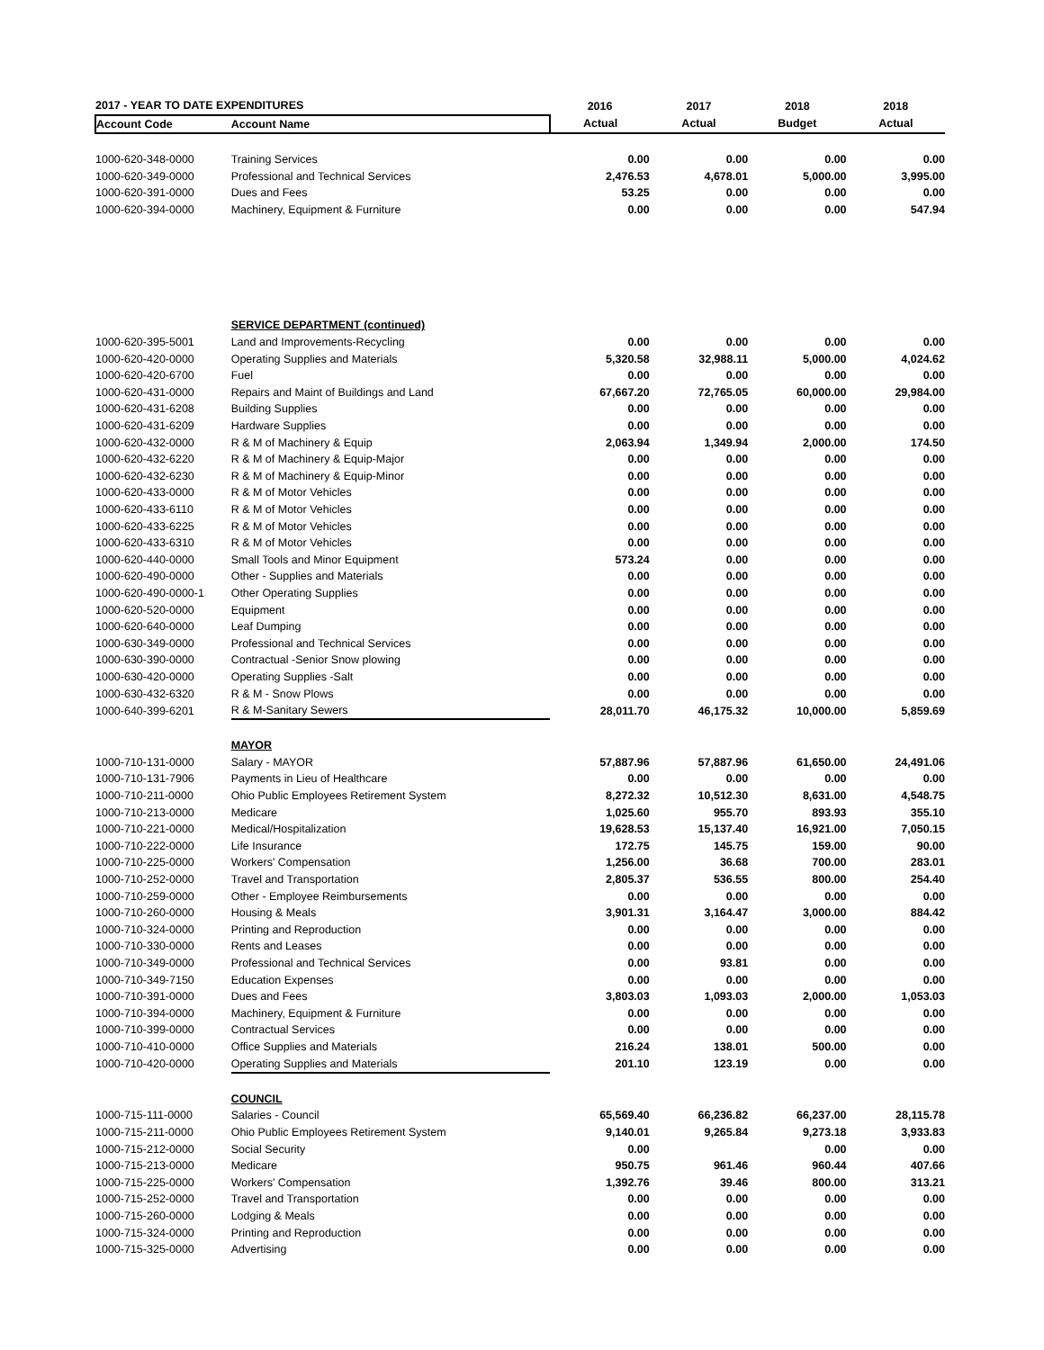| 2017 - YEAR TO DATE EXPENDITURES | | 2016 | 2017 | 2018 | 2018 |
| --- | --- | --- | --- | --- | --- |
| Account Code | Account Name | Actual | Actual | Budget | Actual |
| 1000-620-348-0000 | Training Services | 0.00 | 0.00 | 0.00 | 0.00 |
| 1000-620-349-0000 | Professional and Technical Services | 2,476.53 | 4,678.01 | 5,000.00 | 3,995.00 |
| 1000-620-391-0000 | Dues and Fees | 53.25 | 0.00 | 0.00 | 0.00 |
| 1000-620-394-0000 | Machinery, Equipment & Furniture | 0.00 | 0.00 | 0.00 | 547.94 |
| | SERVICE DEPARTMENT (continued) | | | | |
| 1000-620-395-5001 | Land and Improvements-Recycling | 0.00 | 0.00 | 0.00 | 0.00 |
| 1000-620-420-0000 | Operating Supplies and Materials | 5,320.58 | 32,988.11 | 5,000.00 | 4,024.62 |
| 1000-620-420-6700 | Fuel | 0.00 | 0.00 | 0.00 | 0.00 |
| 1000-620-431-0000 | Repairs and Maint of Buildings and Land | 67,667.20 | 72,765.05 | 60,000.00 | 29,984.00 |
| 1000-620-431-6208 | Building Supplies | 0.00 | 0.00 | 0.00 | 0.00 |
| 1000-620-431-6209 | Hardware Supplies | 0.00 | 0.00 | 0.00 | 0.00 |
| 1000-620-432-0000 | R & M of Machinery & Equip | 2,063.94 | 1,349.94 | 2,000.00 | 174.50 |
| 1000-620-432-6220 | R & M of Machinery & Equip-Major | 0.00 | 0.00 | 0.00 | 0.00 |
| 1000-620-432-6230 | R & M of Machinery & Equip-Minor | 0.00 | 0.00 | 0.00 | 0.00 |
| 1000-620-433-0000 | R & M of Motor Vehicles | 0.00 | 0.00 | 0.00 | 0.00 |
| 1000-620-433-6110 | R & M of Motor Vehicles | 0.00 | 0.00 | 0.00 | 0.00 |
| 1000-620-433-6225 | R & M of Motor Vehicles | 0.00 | 0.00 | 0.00 | 0.00 |
| 1000-620-433-6310 | R & M of Motor Vehicles | 0.00 | 0.00 | 0.00 | 0.00 |
| 1000-620-440-0000 | Small Tools and Minor Equipment | 573.24 | 0.00 | 0.00 | 0.00 |
| 1000-620-490-0000 | Other - Supplies and Materials | 0.00 | 0.00 | 0.00 | 0.00 |
| 1000-620-490-0000-1 | Other Operating Supplies | 0.00 | 0.00 | 0.00 | 0.00 |
| 1000-620-520-0000 | Equipment | 0.00 | 0.00 | 0.00 | 0.00 |
| 1000-620-640-0000 | Leaf Dumping | 0.00 | 0.00 | 0.00 | 0.00 |
| 1000-630-349-0000 | Professional and Technical Services | 0.00 | 0.00 | 0.00 | 0.00 |
| 1000-630-390-0000 | Contractual -Senior Snow plowing | 0.00 | 0.00 | 0.00 | 0.00 |
| 1000-630-420-0000 | Operating Supplies -Salt | 0.00 | 0.00 | 0.00 | 0.00 |
| 1000-630-432-6320 | R & M - Snow Plows | 0.00 | 0.00 | 0.00 | 0.00 |
| 1000-640-399-6201 | R & M-Sanitary Sewers | 28,011.70 | 46,175.32 | 10,000.00 | 5,859.69 |
| | MAYOR | | | | |
| 1000-710-131-0000 | Salary - MAYOR | 57,887.96 | 57,887.96 | 61,650.00 | 24,491.06 |
| 1000-710-131-7906 | Payments in Lieu of Healthcare | 0.00 | 0.00 | 0.00 | 0.00 |
| 1000-710-211-0000 | Ohio Public Employees Retirement System | 8,272.32 | 10,512.30 | 8,631.00 | 4,548.75 |
| 1000-710-213-0000 | Medicare | 1,025.60 | 955.70 | 893.93 | 355.10 |
| 1000-710-221-0000 | Medical/Hospitalization | 19,628.53 | 15,137.40 | 16,921.00 | 7,050.15 |
| 1000-710-222-0000 | Life Insurance | 172.75 | 145.75 | 159.00 | 90.00 |
| 1000-710-225-0000 | Workers' Compensation | 1,256.00 | 36.68 | 700.00 | 283.01 |
| 1000-710-252-0000 | Travel and Transportation | 2,805.37 | 536.55 | 800.00 | 254.40 |
| 1000-710-259-0000 | Other - Employee Reimbursements | 0.00 | 0.00 | 0.00 | 0.00 |
| 1000-710-260-0000 | Housing & Meals | 3,901.31 | 3,164.47 | 3,000.00 | 884.42 |
| 1000-710-324-0000 | Printing and Reproduction | 0.00 | 0.00 | 0.00 | 0.00 |
| 1000-710-330-0000 | Rents and Leases | 0.00 | 0.00 | 0.00 | 0.00 |
| 1000-710-349-0000 | Professional and Technical Services | 0.00 | 93.81 | 0.00 | 0.00 |
| 1000-710-349-7150 | Education Expenses | 0.00 | 0.00 | 0.00 | 0.00 |
| 1000-710-391-0000 | Dues and Fees | 3,803.03 | 1,093.03 | 2,000.00 | 1,053.03 |
| 1000-710-394-0000 | Machinery, Equipment & Furniture | 0.00 | 0.00 | 0.00 | 0.00 |
| 1000-710-399-0000 | Contractual Services | 0.00 | 0.00 | 0.00 | 0.00 |
| 1000-710-410-0000 | Office Supplies and Materials | 216.24 | 138.01 | 500.00 | 0.00 |
| 1000-710-420-0000 | Operating Supplies and Materials | 201.10 | 123.19 | 0.00 | 0.00 |
| | COUNCIL | | | | |
| 1000-715-111-0000 | Salaries - Council | 65,569.40 | 66,236.82 | 66,237.00 | 28,115.78 |
| 1000-715-211-0000 | Ohio Public Employees Retirement System | 9,140.01 | 9,265.84 | 9,273.18 | 3,933.83 |
| 1000-715-212-0000 | Social Security | 0.00 | | 0.00 | 0.00 |
| 1000-715-213-0000 | Medicare | 950.75 | 961.46 | 960.44 | 407.66 |
| 1000-715-225-0000 | Workers' Compensation | 1,392.76 | 39.46 | 800.00 | 313.21 |
| 1000-715-252-0000 | Travel and Transportation | 0.00 | 0.00 | 0.00 | 0.00 |
| 1000-715-260-0000 | Lodging & Meals | 0.00 | 0.00 | 0.00 | 0.00 |
| 1000-715-324-0000 | Printing and Reproduction | 0.00 | 0.00 | 0.00 | 0.00 |
| 1000-715-325-0000 | Advertising | 0.00 | 0.00 | 0.00 | 0.00 |